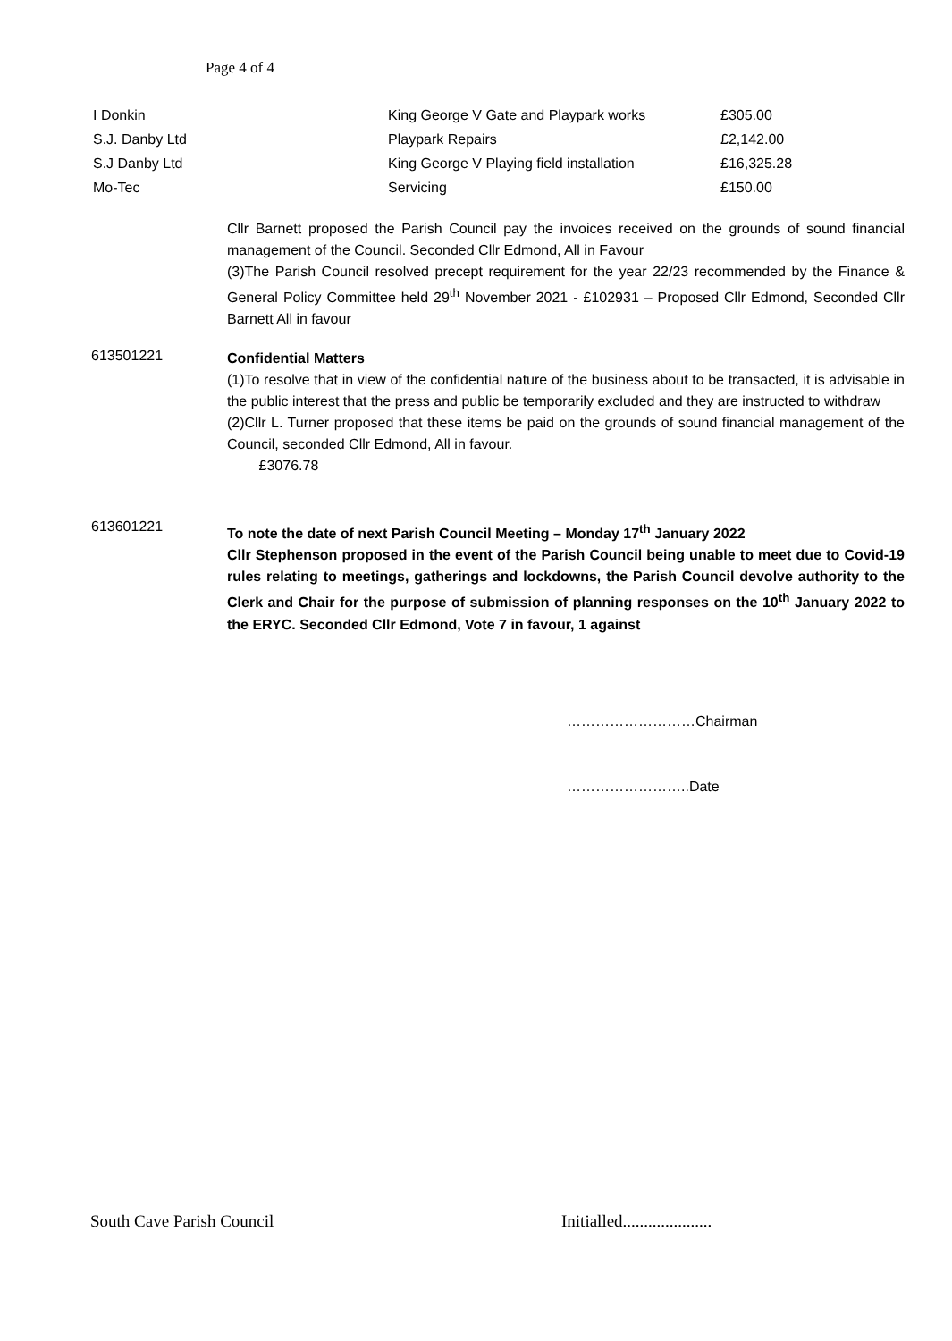Page 4 of 4
| I Donkin | King George V Gate and Playpark works | £305.00 |
| S.J. Danby Ltd | Playpark Repairs | £2,142.00 |
| S.J Danby Ltd | King George V Playing field installation | £16,325.28 |
| Mo-Tec | Servicing | £150.00 |
Cllr Barnett proposed the Parish Council pay the invoices received on the grounds of sound financial management of the Council. Seconded Cllr Edmond, All in Favour
(3)The Parish Council resolved precept requirement for the year 22/23 recommended by the Finance & General Policy Committee held 29<sup>th</sup> November 2021 - £102931 – Proposed Cllr Edmond, Seconded Cllr Barnett All in favour
613501221
Confidential Matters
(1)To resolve that in view of the confidential nature of the business about to be transacted, it is advisable in the public interest that the press and public be temporarily excluded and they are instructed to withdraw
(2)Cllr L. Turner proposed that these items be paid on the grounds of sound financial management of the Council, seconded Cllr Edmond, All in favour.
£3076.78
613601221
To note the date of next Parish Council Meeting – Monday 17<sup>th</sup> January 2022
Cllr Stephenson proposed in the event of the Parish Council being unable to meet due to Covid-19 rules relating to meetings, gatherings and lockdowns, the Parish Council devolve authority to the Clerk and Chair for the purpose of submission of planning responses on the 10<sup>th</sup> January 2022 to the ERYC. Seconded Cllr Edmond, Vote 7 in favour, 1 against
………………………Chairman
……………………..Date
South Cave Parish Council
Initialled.....................